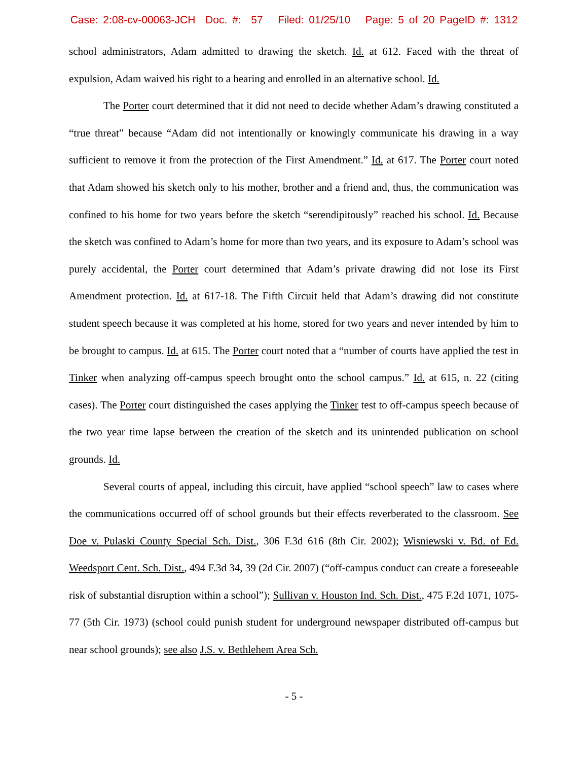Case: 2:08-cv-00063-JCH Doc. #: 57 Filed: 01/25/10 Page: 5 of 20 PageID #: 1312
school administrators, Adam admitted to drawing the sketch. Id. at 612. Faced with the threat of expulsion, Adam waived his right to a hearing and enrolled in an alternative school. Id.
The Porter court determined that it did not need to decide whether Adam’s drawing constituted a “true threat” because “Adam did not intentionally or knowingly communicate his drawing in a way sufficient to remove it from the protection of the First Amendment.” Id. at 617. The Porter court noted that Adam showed his sketch only to his mother, brother and a friend and, thus, the communication was confined to his home for two years before the sketch “serendipitously” reached his school. Id. Because the sketch was confined to Adam’s home for more than two years, and its exposure to Adam’s school was purely accidental, the Porter court determined that Adam’s private drawing did not lose its First Amendment protection. Id. at 617-18. The Fifth Circuit held that Adam’s drawing did not constitute student speech because it was completed at his home, stored for two years and never intended by him to be brought to campus. Id. at 615. The Porter court noted that a “number of courts have applied the test in Tinker when analyzing off-campus speech brought onto the school campus.” Id. at 615, n. 22 (citing cases). The Porter court distinguished the cases applying the Tinker test to off-campus speech because of the two year time lapse between the creation of the sketch and its unintended publication on school grounds. Id.
Several courts of appeal, including this circuit, have applied “school speech” law to cases where the communications occurred off of school grounds but their effects reverberated to the classroom. See Doe v. Pulaski County Special Sch. Dist., 306 F.3d 616 (8th Cir. 2002); Wisniewski v. Bd. of Ed. Weedsport Cent. Sch. Dist., 494 F.3d 34, 39 (2d Cir. 2007) (“off-campus conduct can create a foreseeable risk of substantial disruption within a school”); Sullivan v. Houston Ind. Sch. Dist., 475 F.2d 1071, 1075-77 (5th Cir. 1973) (school could punish student for underground newspaper distributed off-campus but near school grounds); see also J.S. v. Bethlehem Area Sch.
- 5 -